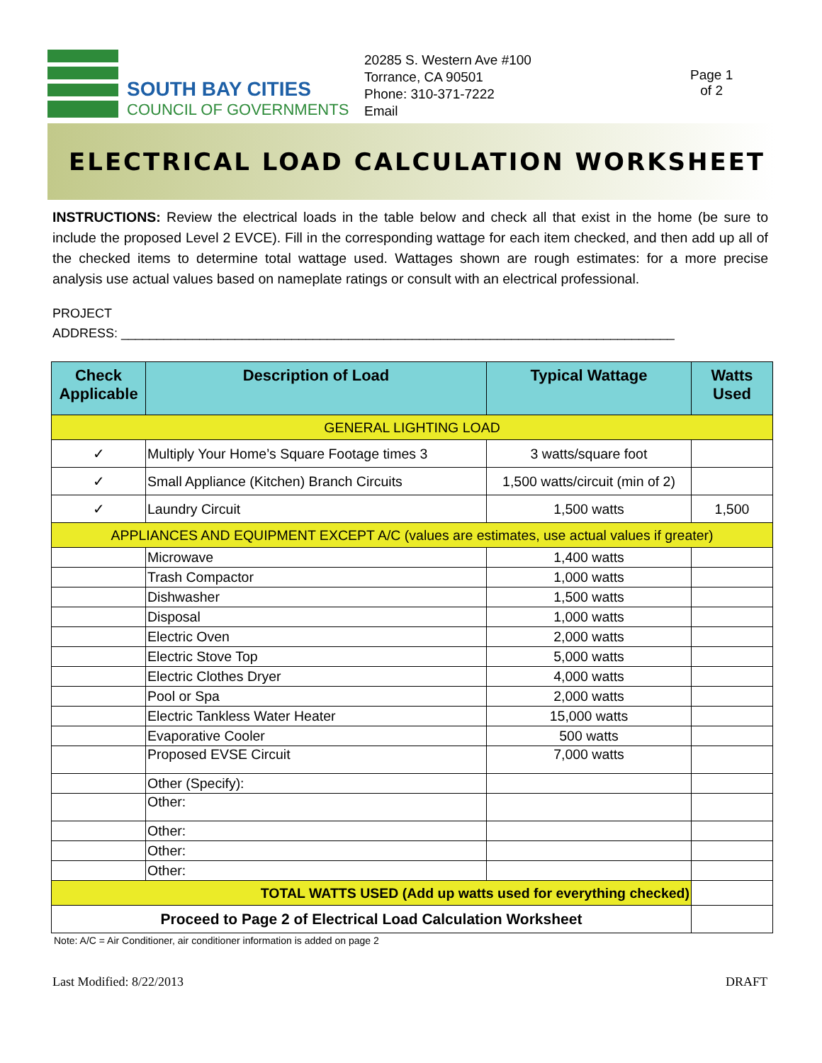SOUTH BAY CITIES
COUNCIL OF GOVERNMENTS
20285 S. Western Ave #100
Torrance, CA 90501
Phone: 310-371-7222
Email
Page 1
of 2
ELECTRICAL LOAD CALCULATION WORKSHEET
INSTRUCTIONS: Review the electrical loads in the table below and check all that exist in the home (be sure to include the proposed Level 2 EVCE). Fill in the corresponding wattage for each item checked, and then add up all of the checked items to determine total wattage used. Wattages shown are rough estimates: for a more precise analysis use actual values based on nameplate ratings or consult with an electrical professional.
PROJECT
ADDRESS: ______________________________________________________________________________
| Check Applicable | Description of Load | Typical Wattage | Watts Used |
| --- | --- | --- | --- |
| GENERAL LIGHTING LOAD | | | |
| ✓ | Multiply Your Home’s Square Footage times 3 | 3 watts/square foot | |
| ✓ | Small Appliance (Kitchen) Branch Circuits | 1,500 watts/circuit (min of 2) | |
| ✓ | Laundry Circuit | 1,500 watts | 1,500 |
| APPLIANCES AND EQUIPMENT EXCEPT A/C (values are estimates, use actual values if greater) | | | |
| | Microwave | 1,400 watts | |
| | Trash Compactor | 1,000 watts | |
| | Dishwasher | 1,500 watts | |
| | Disposal | 1,000 watts | |
| | Electric Oven | 2,000 watts | |
| | Electric Stove Top | 5,000 watts | |
| | Electric Clothes Dryer | 4,000 watts | |
| | Pool or Spa | 2,000 watts | |
| | Electric Tankless Water Heater | 15,000 watts | |
| | Evaporative Cooler | 500 watts | |
| | Proposed EVSE Circuit | 7,000 watts | |
| | Other (Specify): | | |
| | Other: | | |
| | Other: | | |
| | Other: | | |
| | Other: | | |
| TOTAL WATTS USED (Add up watts used for everything checked) | | | |
| Proceed to Page 2 of Electrical Load Calculation Worksheet | | | |
Note: A/C = Air Conditioner, air conditioner information is added on page 2
Last Modified: 8/22/2013 DRAFT